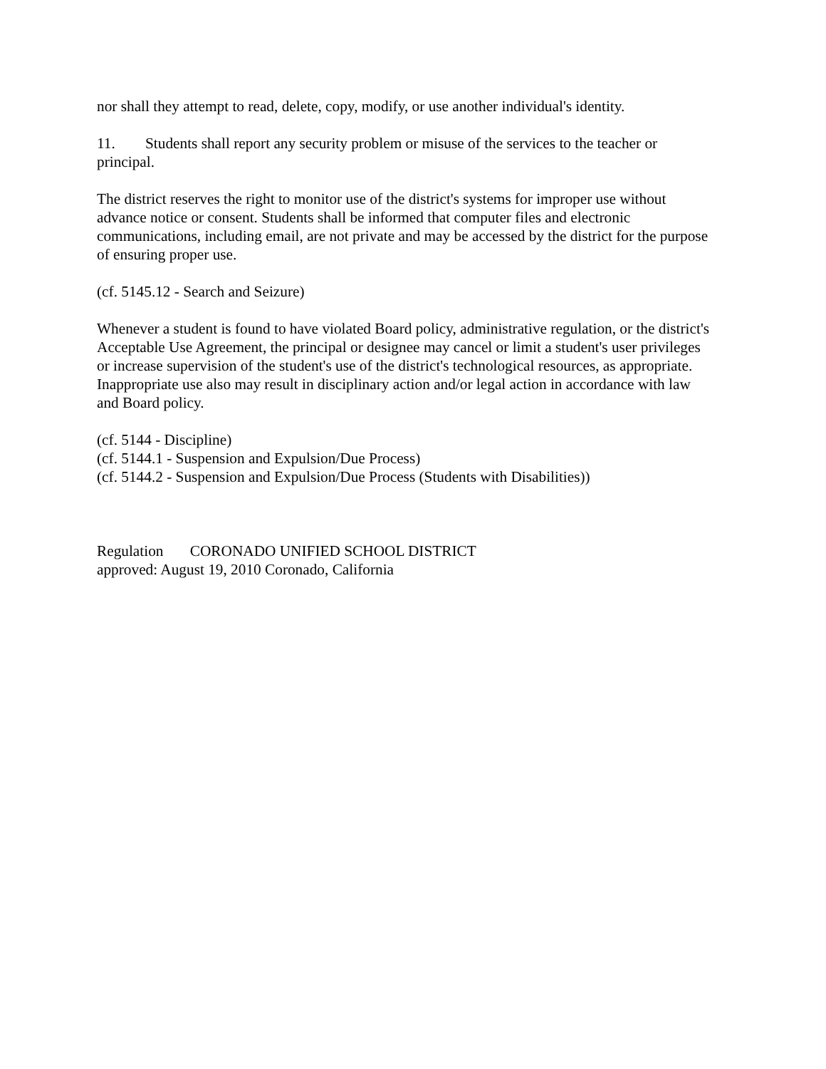nor shall they attempt to read, delete, copy, modify, or use another individual's identity.
11. Students shall report any security problem or misuse of the services to the teacher or principal.
The district reserves the right to monitor use of the district's systems for improper use without advance notice or consent. Students shall be informed that computer files and electronic communications, including email, are not private and may be accessed by the district for the purpose of ensuring proper use.
(cf. 5145.12 - Search and Seizure)
Whenever a student is found to have violated Board policy, administrative regulation, or the district's Acceptable Use Agreement, the principal or designee may cancel or limit a student's user privileges or increase supervision of the student's use of the district's technological resources, as appropriate. Inappropriate use also may result in disciplinary action and/or legal action in accordance with law and Board policy.
(cf. 5144 - Discipline)
(cf. 5144.1 - Suspension and Expulsion/Due Process)
(cf. 5144.2 - Suspension and Expulsion/Due Process (Students with Disabilities))
Regulation CORONADO UNIFIED SCHOOL DISTRICT
approved: August 19, 2010 Coronado, California